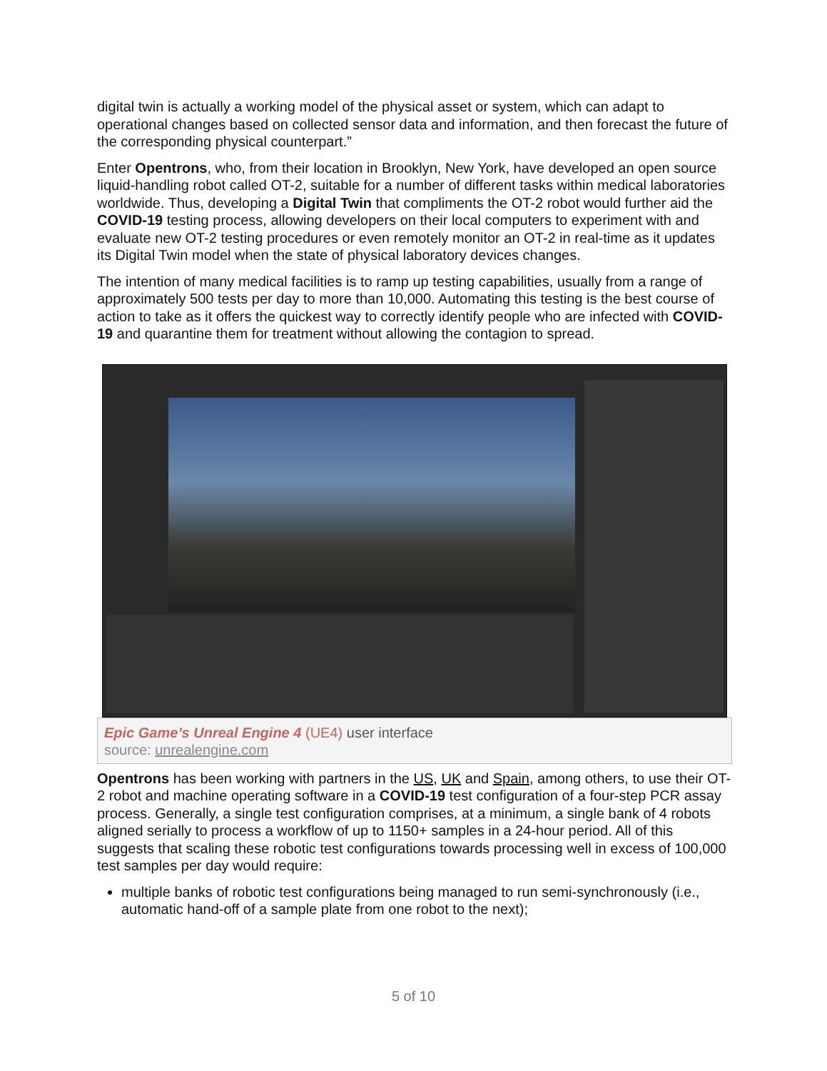digital twin is actually a working model of the physical asset or system, which can adapt to operational changes based on collected sensor data and information, and then forecast the future of the corresponding physical counterpart.”
Enter Opentrons, who, from their location in Brooklyn, New York, have developed an open source liquid-handling robot called OT-2, suitable for a number of different tasks within medical laboratories worldwide. Thus, developing a Digital Twin that compliments the OT-2 robot would further aid the COVID-19 testing process, allowing developers on their local computers to experiment with and evaluate new OT-2 testing procedures or even remotely monitor an OT-2 in real-time as it updates its Digital Twin model when the state of physical laboratory devices changes.
The intention of many medical facilities is to ramp up testing capabilities, usually from a range of approximately 500 tests per day to more than 10,000. Automating this testing is the best course of action to take as it offers the quickest way to correctly identify people who are infected with COVID-19 and quarantine them for treatment without allowing the contagion to spread.
Epic Game’s Unreal Engine 4 (UE4) user interface
source: unrealengine.com
Opentrons has been working with partners in the US, UK and Spain, among others, to use their OT-2 robot and machine operating software in a COVID-19 test configuration of a four-step PCR assay process. Generally, a single test configuration comprises, at a minimum, a single bank of 4 robots aligned serially to process a workflow of up to 1150+ samples in a 24-hour period. All of this suggests that scaling these robotic test configurations towards processing well in excess of 100,000 test samples per day would require:
multiple banks of robotic test configurations being managed to run semi-synchronously (i.e., automatic hand-off of a sample plate from one robot to the next);
5 of 10